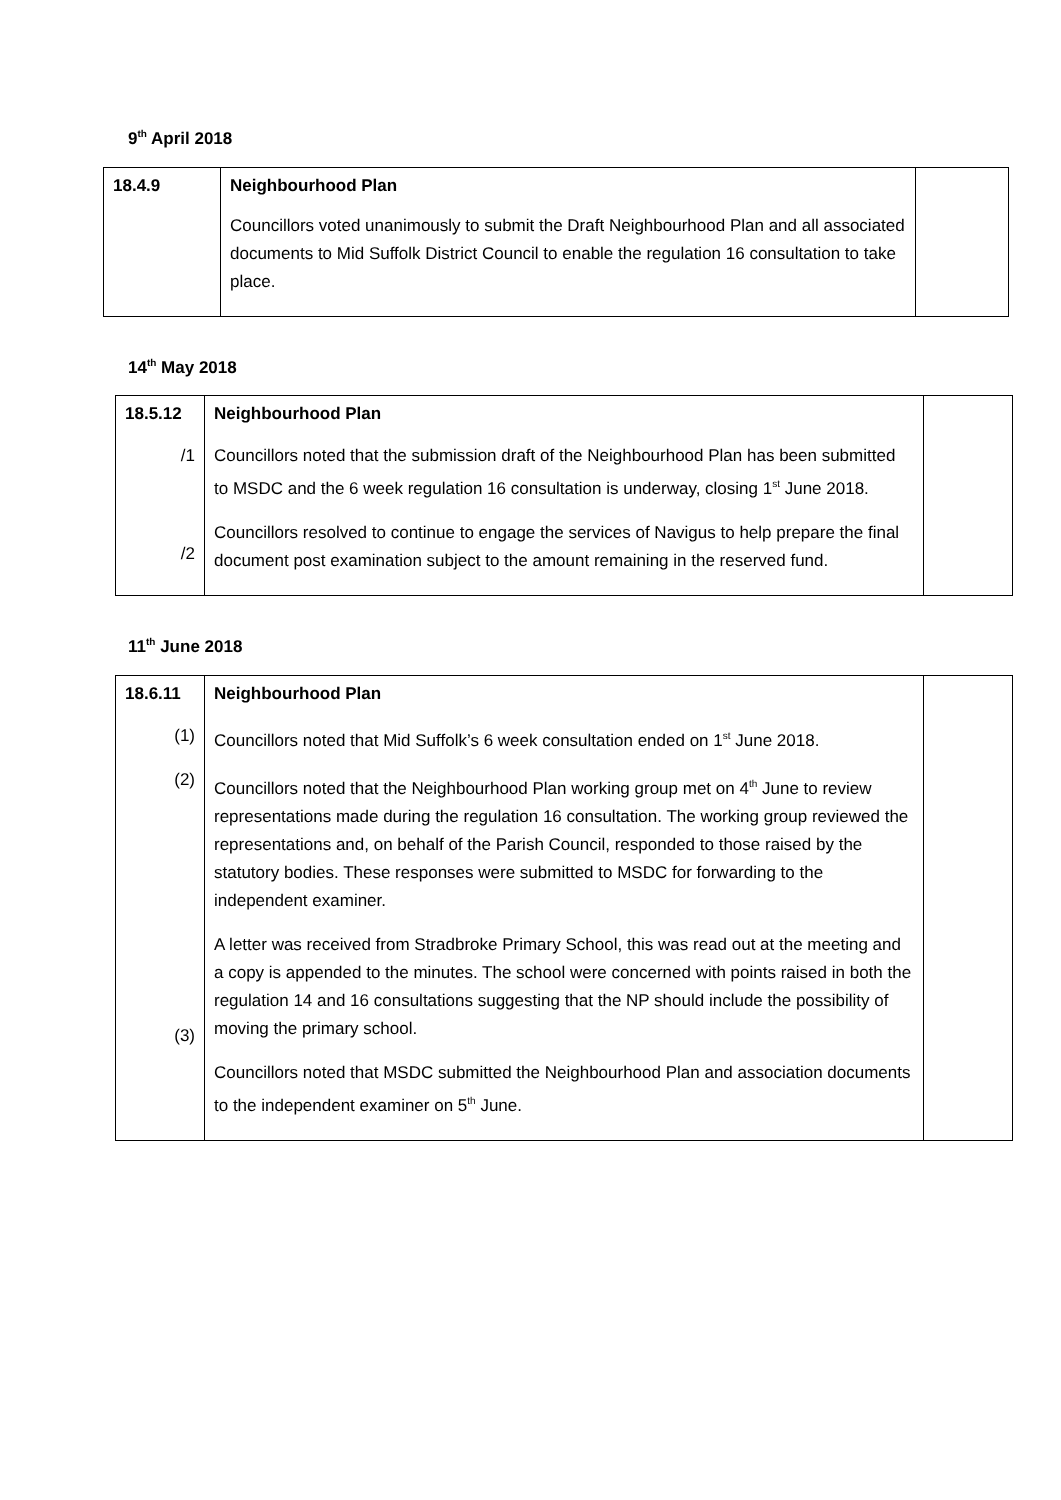9<sup>th</sup> April 2018
| 18.4.9 | Neighbourhood Plan Councillors voted unanimously to submit the Draft Neighbourhood Plan and all associated documents to Mid Suffolk District Council to enable the regulation 16 consultation to take place. | |
14<sup>th</sup> May 2018
| 18.5.12 /1 /2 | Neighbourhood Plan Councillors noted that the submission draft of the Neighbourhood Plan has been submitted to MSDC and the 6 week regulation 16 consultation is underway, closing 1<sup>st</sup> June 2018. Councillors resolved to continue to engage the services of Navigus to help prepare the final document post examination subject to the amount remaining in the reserved fund. | |
11<sup>th</sup> June 2018
| 18.6.11 (1) (2) (3) | Neighbourhood Plan Councillors noted that Mid Suffolk’s 6 week consultation ended on 1<sup>st</sup> June 2018. Councillors noted that the Neighbourhood Plan working group met on 4<sup>th</sup> June to review representations made during the regulation 16 consultation. The working group reviewed the representations and, on behalf of the Parish Council, responded to those raised by the statutory bodies. These responses were submitted to MSDC for forwarding to the independent examiner. A letter was received from Stradbroke Primary School, this was read out at the meeting and a copy is appended to the minutes. The school were concerned with points raised in both the regulation 14 and 16 consultations suggesting that the NP should include the possibility of moving the primary school. Councillors noted that MSDC submitted the Neighbourhood Plan and association documents to the independent examiner on 5<sup>th</sup> June. | |